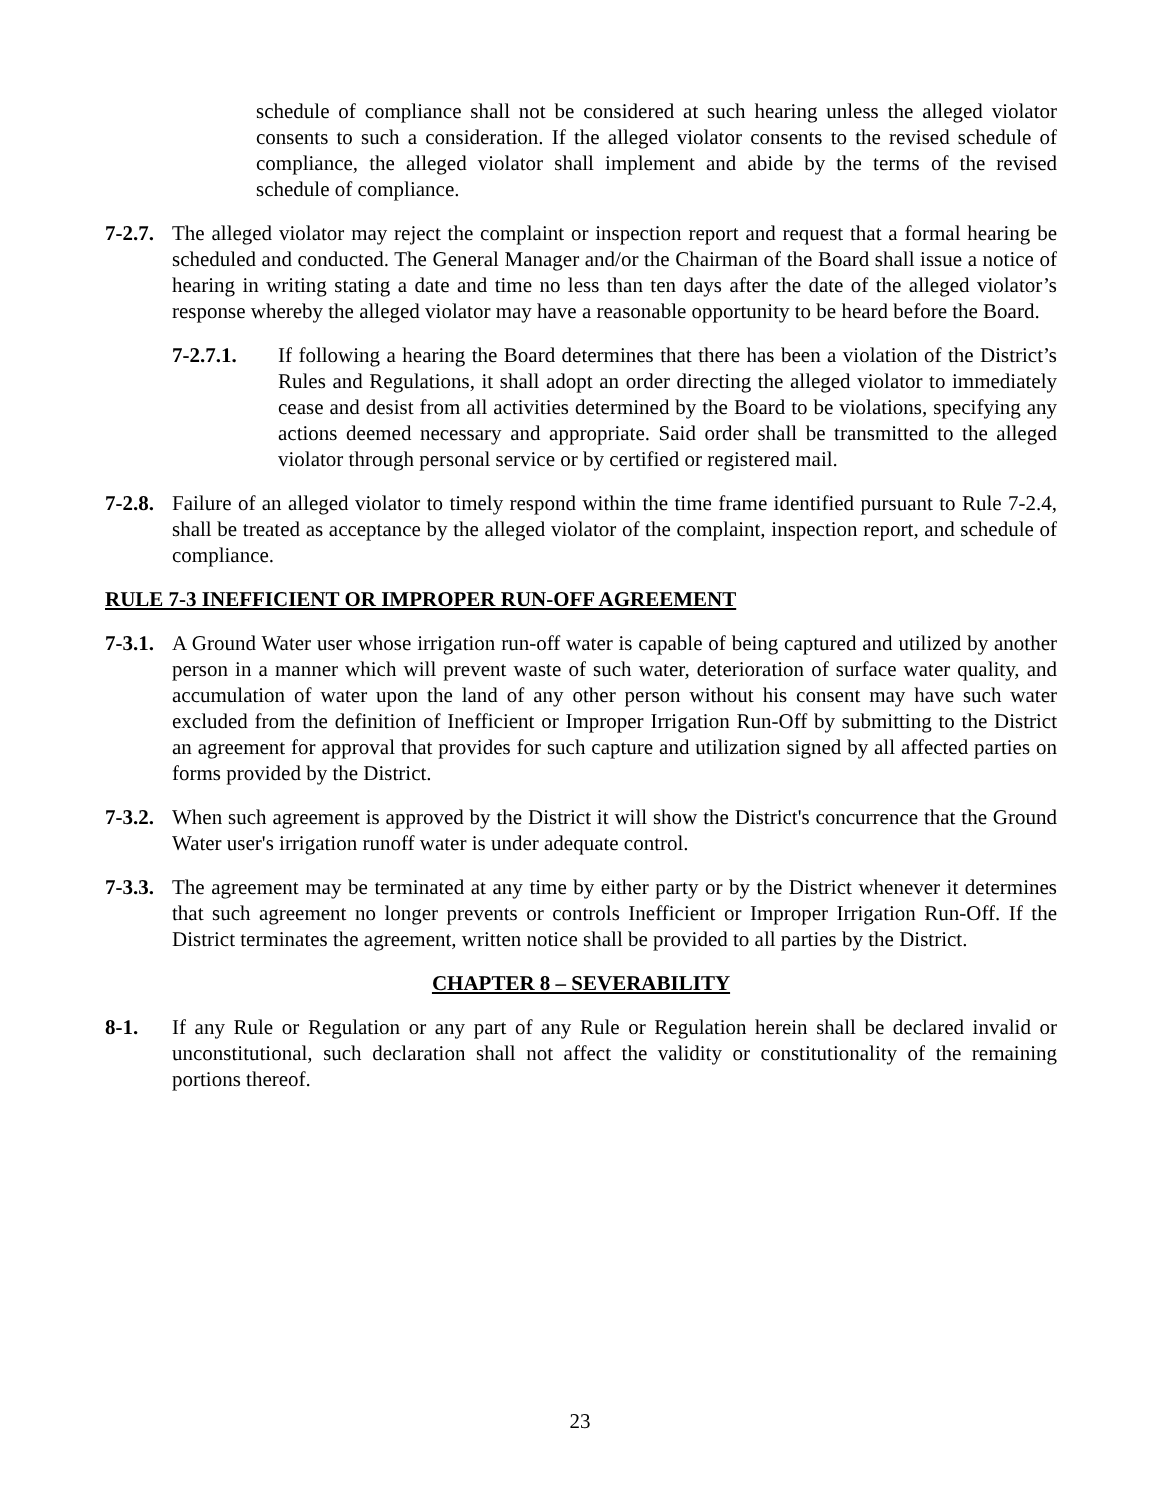schedule of compliance shall not be considered at such hearing unless the alleged violator consents to such a consideration. If the alleged violator consents to the revised schedule of compliance, the alleged violator shall implement and abide by the terms of the revised schedule of compliance.
7-2.7.
The alleged violator may reject the complaint or inspection report and request that a formal hearing be scheduled and conducted. The General Manager and/or the Chairman of the Board shall issue a notice of hearing in writing stating a date and time no less than ten days after the date of the alleged violator’s response whereby the alleged violator may have a reasonable opportunity to be heard before the Board.
7-2.7.1. If following a hearing the Board determines that there has been a violation of the District’s Rules and Regulations, it shall adopt an order directing the alleged violator to immediately cease and desist from all activities determined by the Board to be violations, specifying any actions deemed necessary and appropriate. Said order shall be transmitted to the alleged violator through personal service or by certified or registered mail.
7-2.8.
Failure of an alleged violator to timely respond within the time frame identified pursuant to Rule 7-2.4, shall be treated as acceptance by the alleged violator of the complaint, inspection report, and schedule of compliance.
RULE 7-3 INEFFICIENT OR IMPROPER RUN-OFF AGREEMENT
7-3.1.
A Ground Water user whose irrigation run-off water is capable of being captured and utilized by another person in a manner which will prevent waste of such water, deterioration of surface water quality, and accumulation of water upon the land of any other person without his consent may have such water excluded from the definition of Inefficient or Improper Irrigation Run-Off by submitting to the District an agreement for approval that provides for such capture and utilization signed by all affected parties on forms provided by the District.
7-3.2.
When such agreement is approved by the District it will show the District's concurrence that the Ground Water user's irrigation runoff water is under adequate control.
7-3.3.
The agreement may be terminated at any time by either party or by the District whenever it determines that such agreement no longer prevents or controls Inefficient or Improper Irrigation Run-Off. If the District terminates the agreement, written notice shall be provided to all parties by the District.
CHAPTER 8 – SEVERABILITY
8-1. If any Rule or Regulation or any part of any Rule or Regulation herein shall be declared invalid or unconstitutional, such declaration shall not affect the validity or constitutionality of the remaining portions thereof.
23